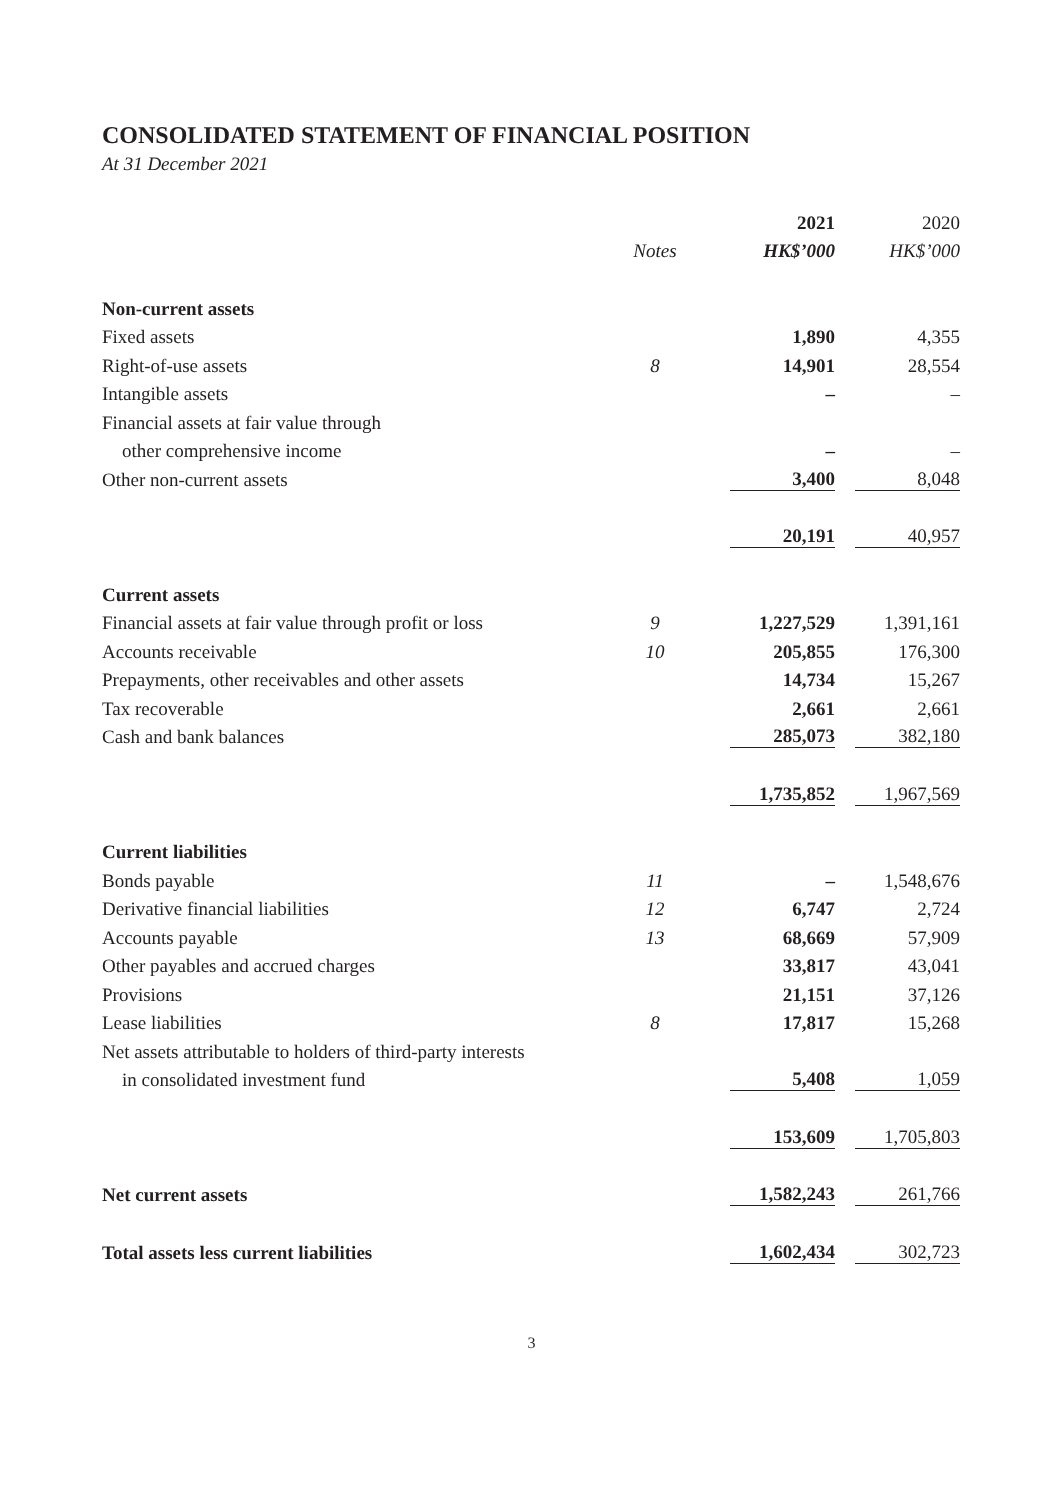CONSOLIDATED STATEMENT OF FINANCIAL POSITION
At 31 December 2021
| | | 2021 | 2020 |
| --- | --- | --- | --- |
| | Notes | HK$’000 | HK$’000 |
| Non-current assets | | | |
| Fixed assets | | 1,890 | 4,355 |
| Right-of-use assets | 8 | 14,901 | 28,554 |
| Intangible assets | | – | – |
| Financial assets at fair value through | | | |
| other comprehensive income | | – | – |
| Other non-current assets | | 3,400 | 8,048 |
| | | 20,191 | 40,957 |
| Current assets | | | |
| Financial assets at fair value through profit or loss | 9 | 1,227,529 | 1,391,161 |
| Accounts receivable | 10 | 205,855 | 176,300 |
| Prepayments, other receivables and other assets | | 14,734 | 15,267 |
| Tax recoverable | | 2,661 | 2,661 |
| Cash and bank balances | | 285,073 | 382,180 |
| | | 1,735,852 | 1,967,569 |
| Current liabilities | | | |
| Bonds payable | 11 | – | 1,548,676 |
| Derivative financial liabilities | 12 | 6,747 | 2,724 |
| Accounts payable | 13 | 68,669 | 57,909 |
| Other payables and accrued charges | | 33,817 | 43,041 |
| Provisions | | 21,151 | 37,126 |
| Lease liabilities | 8 | 17,817 | 15,268 |
| Net assets attributable to holders of third-party interests | | | |
| in consolidated investment fund | | 5,408 | 1,059 |
| | | 153,609 | 1,705,803 |
| Net current assets | | 1,582,243 | 261,766 |
| Total assets less current liabilities | | 1,602,434 | 302,723 |
3